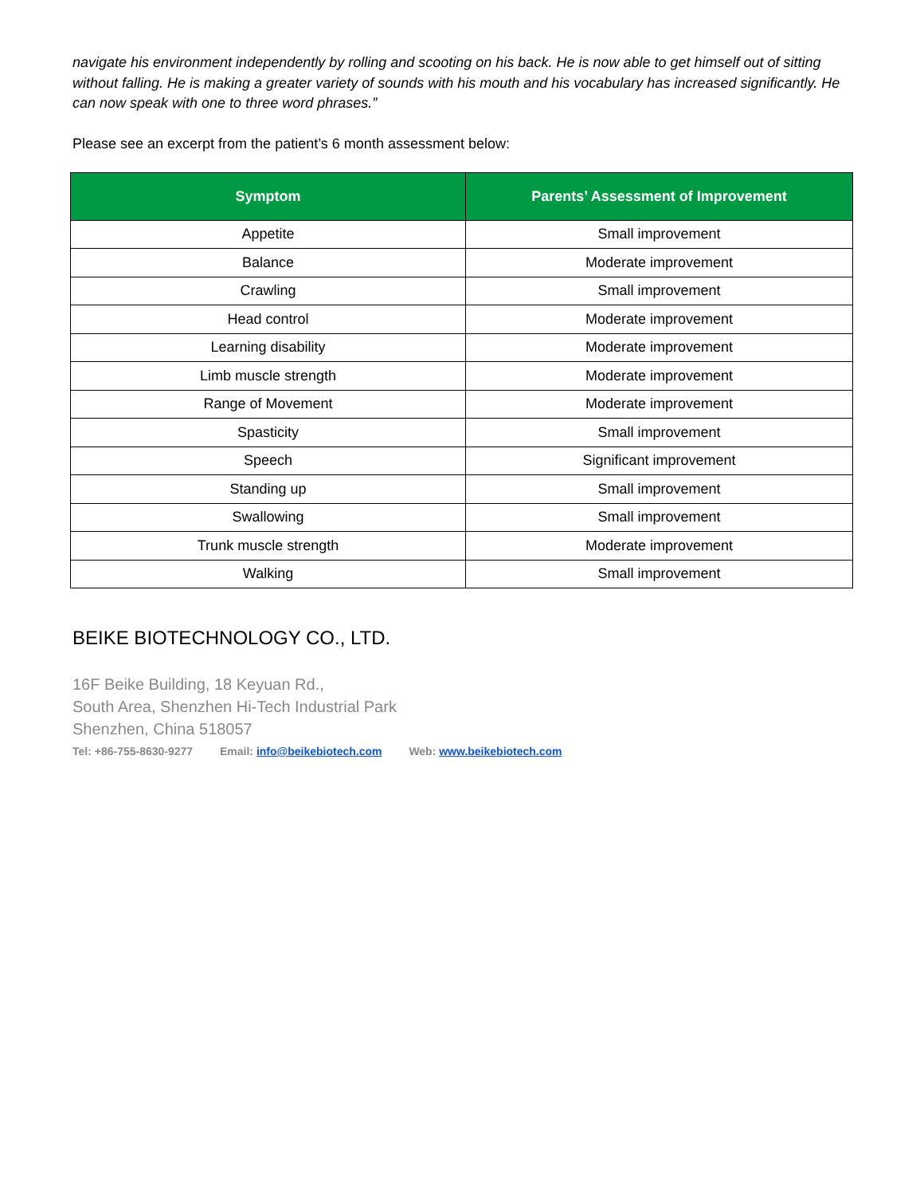navigate his environment independently by rolling and scooting on his back. He is now able to get himself out of sitting without falling. He is making a greater variety of sounds with his mouth and his vocabulary has increased significantly. He can now speak with one to three word phrases.”
Please see an excerpt from the patient’s 6 month assessment below:
| Symptom | Parents’ Assessment of Improvement |
| --- | --- |
| Appetite | Small improvement |
| Balance | Moderate improvement |
| Crawling | Small improvement |
| Head control | Moderate improvement |
| Learning disability | Moderate improvement |
| Limb muscle strength | Moderate improvement |
| Range of Movement | Moderate improvement |
| Spasticity | Small improvement |
| Speech | Significant improvement |
| Standing up | Small improvement |
| Swallowing | Small improvement |
| Trunk muscle strength | Moderate improvement |
| Walking | Small improvement |
BEIKE BIOTECHNOLOGY CO., LTD.
16F Beike Building, 18 Keyuan Rd.,
South Area, Shenzhen Hi-Tech Industrial Park
Shenzhen, China 518057
Tel: +86-755-8630-9277 Email: info@beikebiotech.com Web: www.beikebiotech.com